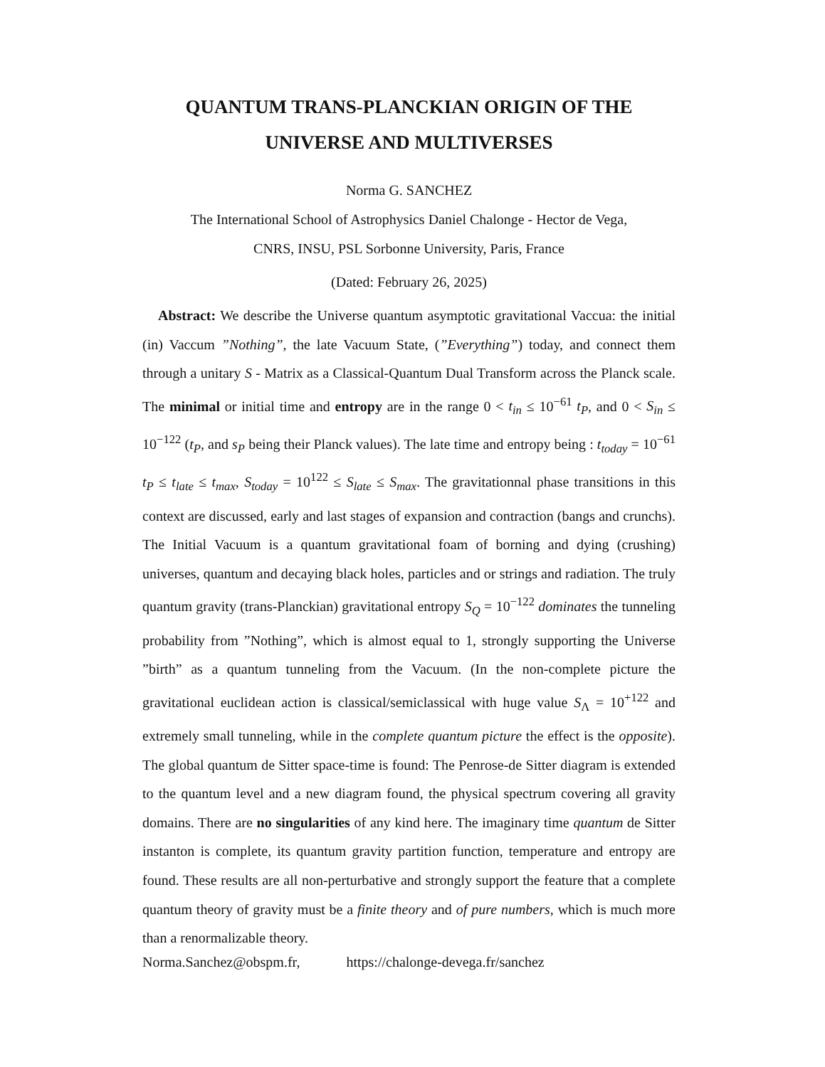QUANTUM TRANS-PLANCKIAN ORIGIN OF THE UNIVERSE AND MULTIVERSES
Norma G. SANCHEZ
The International School of Astrophysics Daniel Chalonge - Hector de Vega,
CNRS, INSU, PSL Sorbonne University, Paris, France
(Dated: February 26, 2025)
Abstract: We describe the Universe quantum asymptotic gravitational Vaccua: the initial (in) Vaccum ”Nothing”, the late Vacuum State, (”Everything”) today, and connect them through a unitary S - Matrix as a Classical-Quantum Dual Transform across the Planck scale. The minimal or initial time and entropy are in the range 0 < t<sub>in</sub> ≤ 10<sup>−61</sup> t<sub>P</sub>, and 0 < S<sub>in</sub> ≤ 10<sup>−122</sup> (t<sub>P</sub>, and s<sub>P</sub> being their Planck values). The late time and entropy being : t<sub>today</sub> = 10<sup>−61</sup> t<sub>P</sub> ≤ t<sub>late</sub> ≤ t<sub>max</sub>, S<sub>today</sub> = 10<sup>122</sup> ≤ S<sub>late</sub> ≤ S<sub>max</sub>. The gravitationnal phase transitions in this context are discussed, early and last stages of expansion and contraction (bangs and crunchs). The Initial Vacuum is a quantum gravitational foam of borning and dying (crushing) universes, quantum and decaying black holes, particles and or strings and radiation. The truly quantum gravity (trans-Planckian) gravitational entropy S<sub>Q</sub> = 10<sup>−122</sup> dominates the tunneling probability from ”Nothing”, which is almost equal to 1, strongly supporting the Universe ”birth” as a quantum tunneling from the Vacuum. (In the non-complete picture the gravitational euclidean action is classical/semiclassical with huge value S<sub>Λ</sub> = 10<sup>+122</sup> and extremely small tunneling, while in the complete quantum picture the effect is the opposite). The global quantum de Sitter space-time is found: The Penrose-de Sitter diagram is extended to the quantum level and a new diagram found, the physical spectrum covering all gravity domains. There are no singularities of any kind here. The imaginary time quantum de Sitter instanton is complete, its quantum gravity partition function, temperature and entropy are found. These results are all non-perturbative and strongly support the feature that a complete quantum theory of gravity must be a finite theory and of pure numbers, which is much more than a renormalizable theory.
Norma.Sanchez@obspm.fr, https://chalonge-devega.fr/sanchez